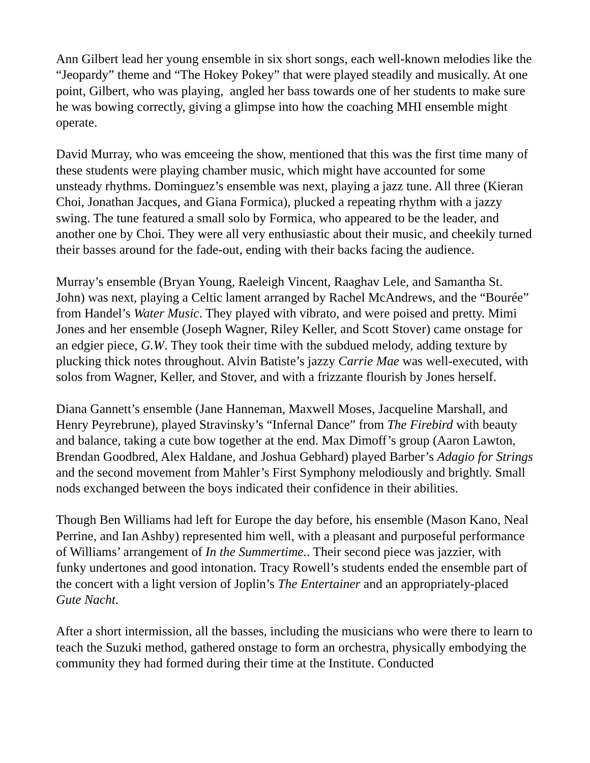Ann Gilbert lead her young ensemble in six short songs, each well-known melodies like the “Jeopardy” theme and “The Hokey Pokey” that were played steadily and musically. At one point, Gilbert, who was playing, angled her bass towards one of her students to make sure he was bowing correctly, giving a glimpse into how the coaching MHI ensemble might operate.
David Murray, who was emceeing the show, mentioned that this was the first time many of these students were playing chamber music, which might have accounted for some unsteady rhythms. Dominguez’s ensemble was next, playing a jazz tune. All three (Kieran Choi, Jonathan Jacques, and Giana Formica), plucked a repeating rhythm with a jazzy swing. The tune featured a small solo by Formica, who appeared to be the leader, and another one by Choi. They were all very enthusiastic about their music, and cheekily turned their basses around for the fade-out, ending with their backs facing the audience.
Murray’s ensemble (Bryan Young, Raeleigh Vincent, Raaghav Lele, and Samantha St. John) was next, playing a Celtic lament arranged by Rachel McAndrews, and the “Bourée” from Handel’s Water Music. They played with vibrato, and were poised and pretty. Mimi Jones and her ensemble (Joseph Wagner, Riley Keller, and Scott Stover) came onstage for an edgier piece, G.W. They took their time with the subdued melody, adding texture by plucking thick notes throughout. Alvin Batiste’s jazzy Carrie Mae was well-executed, with solos from Wagner, Keller, and Stover, and with a frizzante flourish by Jones herself.
Diana Gannett’s ensemble (Jane Hanneman, Maxwell Moses, Jacqueline Marshall, and Henry Peyrebrune), played Stravinsky’s “Infernal Dance” from The Firebird with beauty and balance, taking a cute bow together at the end. Max Dimoff’s group (Aaron Lawton, Brendan Goodbred, Alex Haldane, and Joshua Gebhard) played Barber’s Adagio for Strings and the second movement from Mahler’s First Symphony melodiously and brightly. Small nods exchanged between the boys indicated their confidence in their abilities.
Though Ben Williams had left for Europe the day before, his ensemble (Mason Kano, Neal Perrine, and Ian Ashby) represented him well, with a pleasant and purposeful performance of Williams’ arrangement of In the Summertime.. Their second piece was jazzier, with funky undertones and good intonation. Tracy Rowell’s students ended the ensemble part of the concert with a light version of Joplin’s The Entertainer and an appropriately-placed Gute Nacht.
After a short intermission, all the basses, including the musicians who were there to learn to teach the Suzuki method, gathered onstage to form an orchestra, physically embodying the community they had formed during their time at the Institute. Conducted